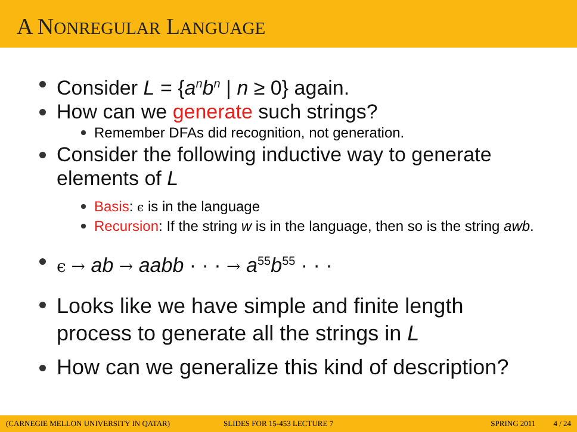A NONREGULAR LANGUAGE
Consider L = {a<sup>n</sup>b<sup>n</sup> | n ≥ 0} again.
How can we generate such strings?
Remember DFAs did recognition, not generation.
Consider the following inductive way to generate elements of L
Basis: ϵ is in the language
Recursion: If the string w is in the language, then so is the string awb.
ϵ → ab → aabb · · · → a<sup>55</sup>b<sup>55</sup> · · ·
Looks like we have simple and finite length process to generate all the strings in L
How can we generalize this kind of description?
(CARNEGIE MELLON UNIVERSITY IN QATAR) SLIDES FOR 15-453 LECTURE 7 SPRING 2011 4 / 24